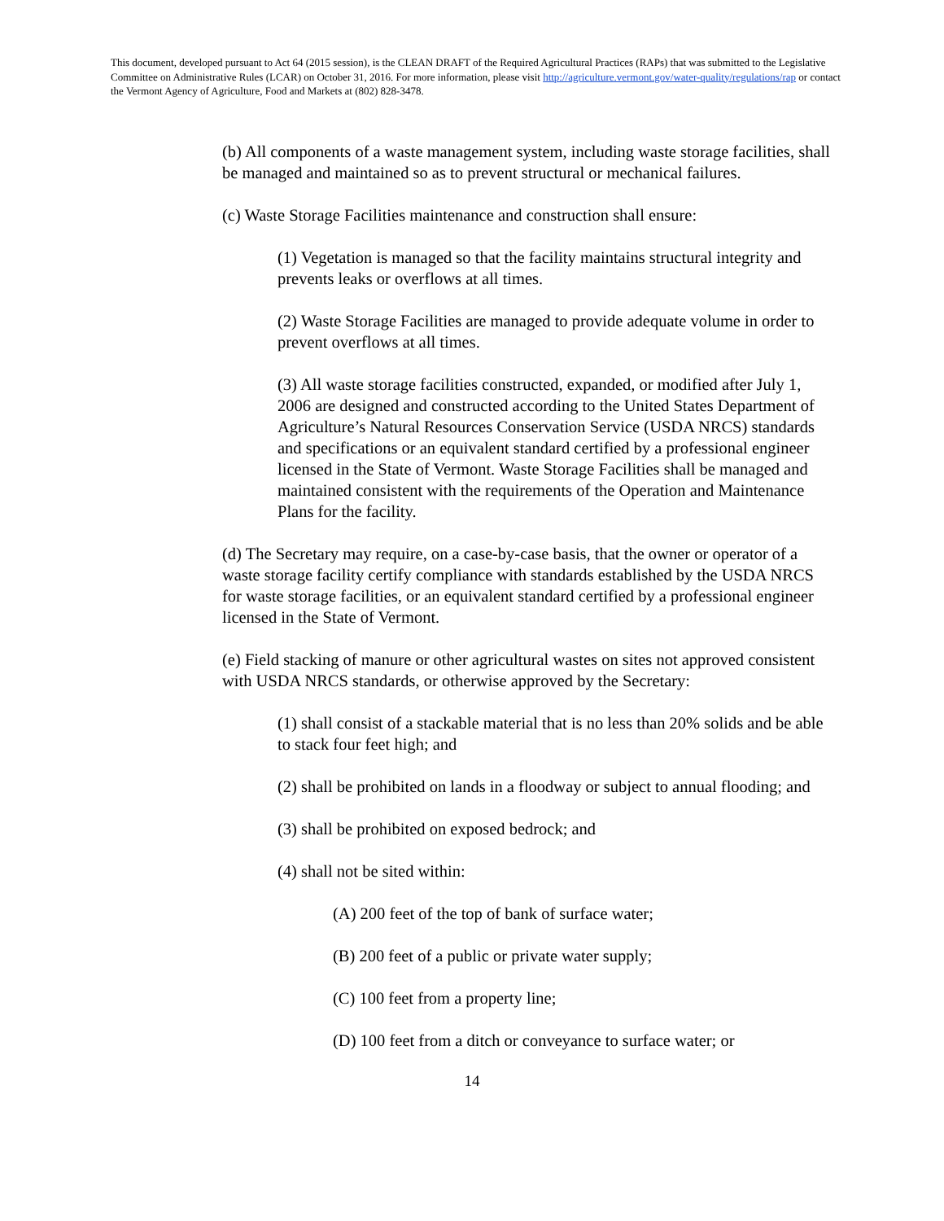This document, developed pursuant to Act 64 (2015 session), is the CLEAN DRAFT of the Required Agricultural Practices (RAPs) that was submitted to the Legislative Committee on Administrative Rules (LCAR) on October 31, 2016. For more information, please visit http://agriculture.vermont.gov/water-quality/regulations/rap or contact the Vermont Agency of Agriculture, Food and Markets at (802) 828-3478.
(b) All components of a waste management system, including waste storage facilities, shall be managed and maintained so as to prevent structural or mechanical failures.
(c) Waste Storage Facilities maintenance and construction shall ensure:
(1) Vegetation is managed so that the facility maintains structural integrity and prevents leaks or overflows at all times.
(2) Waste Storage Facilities are managed to provide adequate volume in order to prevent overflows at all times.
(3) All waste storage facilities constructed, expanded, or modified after July 1, 2006 are designed and constructed according to the United States Department of Agriculture’s Natural Resources Conservation Service (USDA NRCS) standards and specifications or an equivalent standard certified by a professional engineer licensed in the State of Vermont. Waste Storage Facilities shall be managed and maintained consistent with the requirements of the Operation and Maintenance Plans for the facility.
(d) The Secretary may require, on a case-by-case basis, that the owner or operator of a waste storage facility certify compliance with standards established by the USDA NRCS for waste storage facilities, or an equivalent standard certified by a professional engineer licensed in the State of Vermont.
(e) Field stacking of manure or other agricultural wastes on sites not approved consistent with USDA NRCS standards, or otherwise approved by the Secretary:
(1) shall consist of a stackable material that is no less than 20% solids and be able to stack four feet high; and
(2) shall be prohibited on lands in a floodway or subject to annual flooding; and
(3) shall be prohibited on exposed bedrock; and
(4) shall not be sited within:
(A) 200 feet of the top of bank of surface water;
(B) 200 feet of a public or private water supply;
(C) 100 feet from a property line;
(D) 100 feet from a ditch or conveyance to surface water; or
14